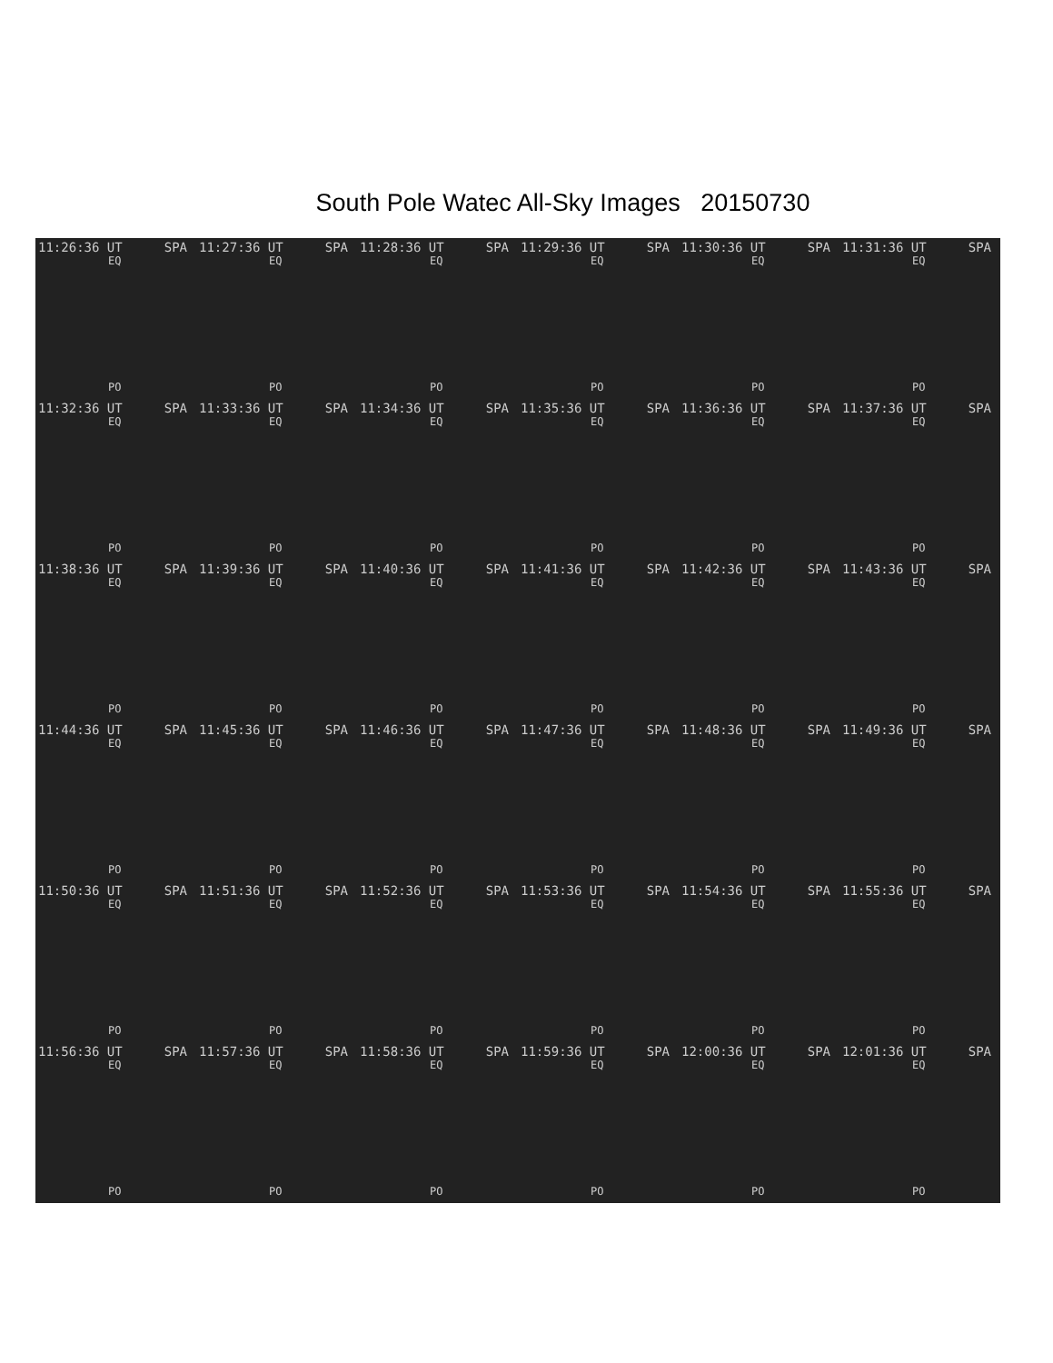South Pole Watec All-Sky Images 20150730
11:26:36 UT SPA
EQ
PO
11:27:36 UT SPA
EQ
PO
11:28:36 UT SPA
EQ
PO
11:29:36 UT SPA
EQ
PO
11:30:36 UT SPA
EQ
PO
11:31:36 UT SPA
EQ
PO
11:32:36 UT SPA
EQ
PO
11:33:36 UT SPA
EQ
PO
11:34:36 UT SPA
EQ
PO
11:35:36 UT SPA
EQ
PO
11:36:36 UT SPA
EQ
PO
11:37:36 UT SPA
EQ
PO
11:38:36 UT SPA
EQ
PO
11:39:36 UT SPA
EQ
PO
11:40:36 UT SPA
EQ
PO
11:41:36 UT SPA
EQ
PO
11:42:36 UT SPA
EQ
PO
11:43:36 UT SPA
EQ
PO
11:44:36 UT SPA
EQ
PO
11:45:36 UT SPA
EQ
PO
11:46:36 UT SPA
EQ
PO
11:47:36 UT SPA
EQ
PO
11:48:36 UT SPA
EQ
PO
11:49:36 UT SPA
EQ
PO
11:50:36 UT SPA
EQ
PO
11:51:36 UT SPA
EQ
PO
11:52:36 UT SPA
EQ
PO
11:53:36 UT SPA
EQ
PO
11:54:36 UT SPA
EQ
PO
11:55:36 UT SPA
EQ
PO
11:56:36 UT SPA
EQ
PO
11:57:36 UT SPA
EQ
PO
11:58:36 UT SPA
EQ
PO
11:59:36 UT SPA
EQ
PO
12:00:36 UT SPA
EQ
PO
12:01:36 UT SPA
EQ
PO